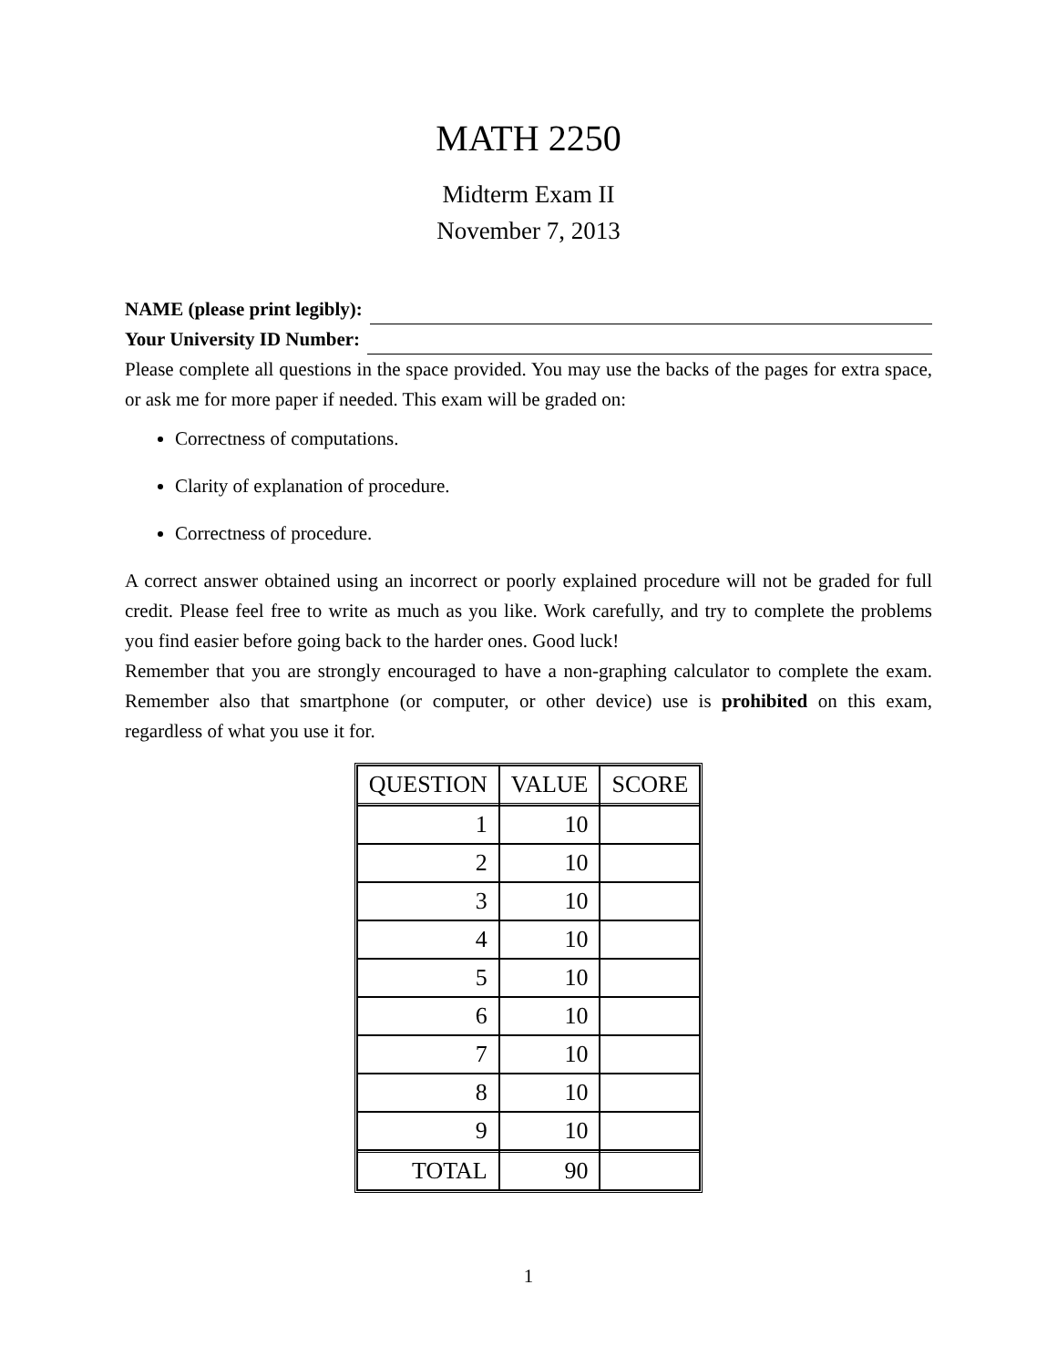MATH 2250
Midterm Exam II
November 7, 2013
NAME (please print legibly):
Your University ID Number:
Please complete all questions in the space provided. You may use the backs of the pages for extra space, or ask me for more paper if needed. This exam will be graded on:
Correctness of computations.
Clarity of explanation of procedure.
Correctness of procedure.
A correct answer obtained using an incorrect or poorly explained procedure will not be graded for full credit. Please feel free to write as much as you like. Work carefully, and try to complete the problems you find easier before going back to the harder ones. Good luck!
Remember that you are strongly encouraged to have a non-graphing calculator to complete the exam. Remember also that smartphone (or computer, or other device) use is prohibited on this exam, regardless of what you use it for.
| QUESTION | VALUE | SCORE |
| --- | --- | --- |
| 1 | 10 | |
| 2 | 10 | |
| 3 | 10 | |
| 4 | 10 | |
| 5 | 10 | |
| 6 | 10 | |
| 7 | 10 | |
| 8 | 10 | |
| 9 | 10 | |
| TOTAL | 90 | |
1